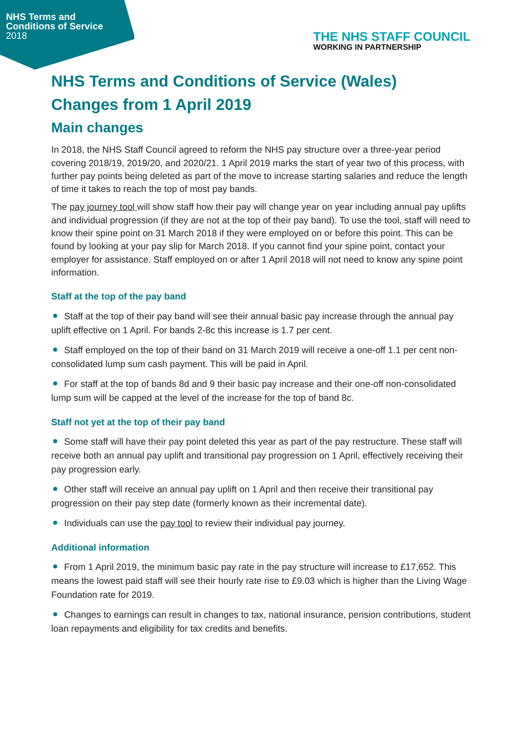NHS Terms and
Conditions of Service
2018
THE NHS STAFF COUNCIL
WORKING IN PARTNERSHIP
NHS Terms and Conditions of Service (Wales)
Changes from 1 April 2019
Main changes
In 2018, the NHS Staff Council agreed to reform the NHS pay structure over a three-year period covering 2018/19, 2019/20, and 2020/21. 1 April 2019 marks the start of year two of this process, with further pay points being deleted as part of the move to increase starting salaries and reduce the length of time it takes to reach the top of most pay bands.
The pay journey tool will show staff how their pay will change year on year including annual pay uplifts and individual progression (if they are not at the top of their pay band). To use the tool, staff will need to know their spine point on 31 March 2018 if they were employed on or before this point. This can be found by looking at your pay slip for March 2018. If you cannot find your spine point, contact your employer for assistance. Staff employed on or after 1 April 2018 will not need to know any spine point information.
Staff at the top of the pay band
Staff at the top of their pay band will see their annual basic pay increase through the annual pay uplift effective on 1 April. For bands 2-8c this increase is 1.7 per cent.
Staff employed on the top of their band on 31 March 2019 will receive a one-off 1.1 per cent non-consolidated lump sum cash payment. This will be paid in April.
For staff at the top of bands 8d and 9 their basic pay increase and their one-off non-consolidated lump sum will be capped at the level of the increase for the top of band 8c.
Staff not yet at the top of their pay band
Some staff will have their pay point deleted this year as part of the pay restructure. These staff will receive both an annual pay uplift and transitional pay progression on 1 April, effectively receiving their pay progression early.
Other staff will receive an annual pay uplift on 1 April and then receive their transitional pay progression on their pay step date (formerly known as their incremental date).
Individuals can use the pay tool to review their individual pay journey.
Additional information
From 1 April 2019, the minimum basic pay rate in the pay structure will increase to £17,652. This means the lowest paid staff will see their hourly rate rise to £9.03 which is higher than the Living Wage Foundation rate for 2019.
Changes to earnings can result in changes to tax, national insurance, pension contributions, student loan repayments and eligibility for tax credits and benefits.